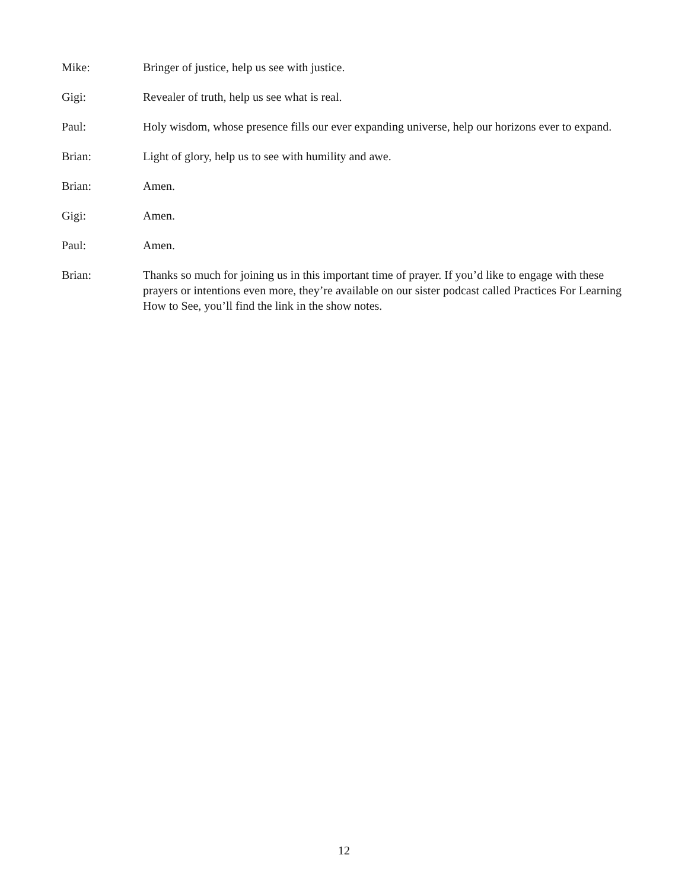Mike: Bringer of justice, help us see with justice.
Gigi: Revealer of truth, help us see what is real.
Paul: Holy wisdom, whose presence fills our ever expanding universe, help our horizons ever to expand.
Brian: Light of glory, help us to see with humility and awe.
Brian: Amen.
Gigi: Amen.
Paul: Amen.
Brian: Thanks so much for joining us in this important time of prayer. If you’d like to engage with these prayers or intentions even more, they’re available on our sister podcast called Practices For Learning How to See, you’ll find the link in the show notes.
12